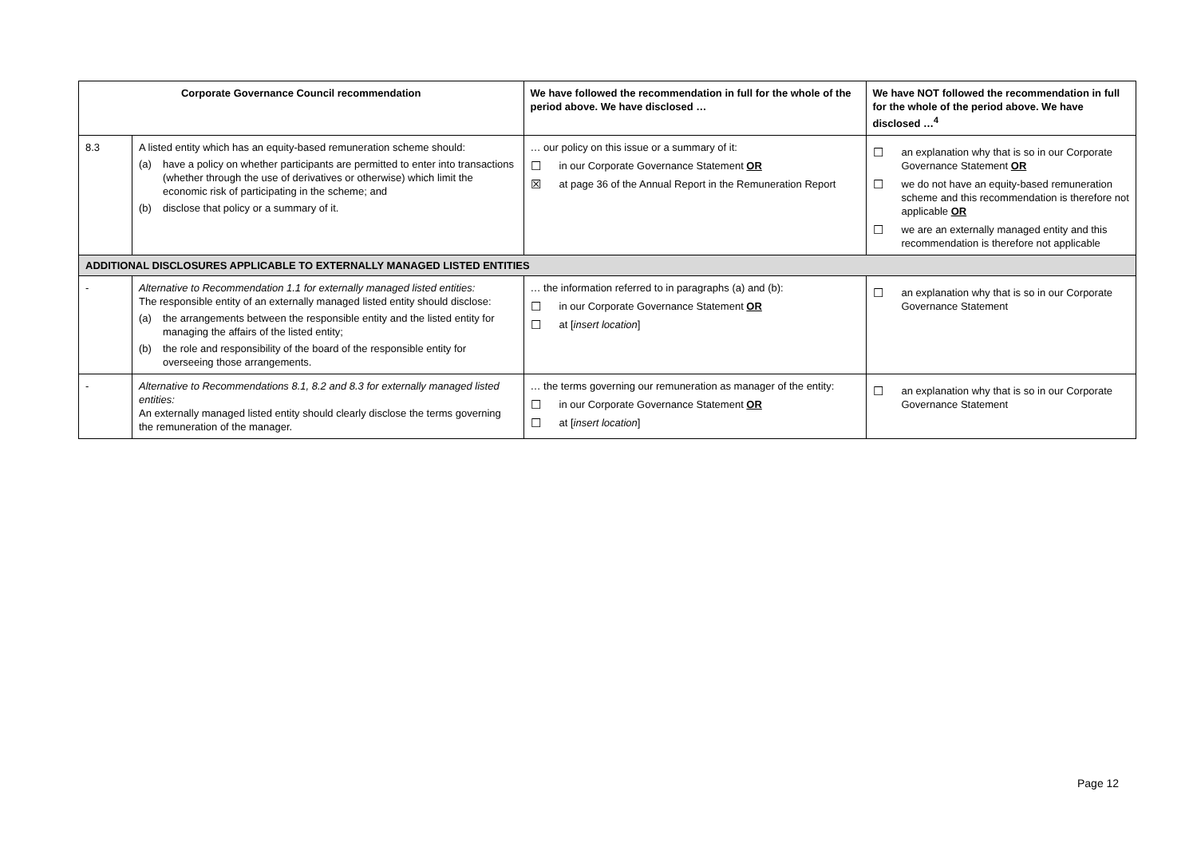| Corporate Governance Council recommendation | | We have followed the recommendation in full for the whole of the period above. We have disclosed … | We have NOT followed the recommendation in full for the whole of the period above. We have disclosed …<sup>4</sup> |
| --- | --- | --- | --- |
| 8.3 | A listed entity which has an equity-based remuneration scheme should: (a) have a policy on whether participants are permitted to enter into transactions (whether through the use of derivatives or otherwise) which limit the economic risk of participating in the scheme; and (b) disclose that policy or a summary of it. | … our policy on this issue or a summary of it: ☐ in our Corporate Governance Statement OR ☒ at page 36 of the Annual Report in the Remuneration Report | ☐ an explanation why that is so in our Corporate Governance Statement OR ☐ we do not have an equity-based remuneration scheme and this recommendation is therefore not applicable OR ☐ we are an externally managed entity and this recommendation is therefore not applicable |
| ADDITIONAL DISCLOSURES APPLICABLE TO EXTERNALLY MANAGED LISTED ENTITIES | | | |
| - | Alternative to Recommendation 1.1 for externally managed listed entities: The responsible entity of an externally managed listed entity should disclose: (a) the arrangements between the responsible entity and the listed entity for managing the affairs of the listed entity; (b) the role and responsibility of the board of the responsible entity for overseeing those arrangements. | … the information referred to in paragraphs (a) and (b): ☐ in our Corporate Governance Statement OR ☐ at [ insert location ] | ☐ an explanation why that is so in our Corporate Governance Statement |
| - | Alternative to Recommendations 8.1, 8.2 and 8.3 for externally managed listed entities: An externally managed listed entity should clearly disclose the terms governing the remuneration of the manager. | … the terms governing our remuneration as manager of the entity: ☐ in our Corporate Governance Statement OR ☐ at [ insert location ] | ☐ an explanation why that is so in our Corporate Governance Statement |
Page 12